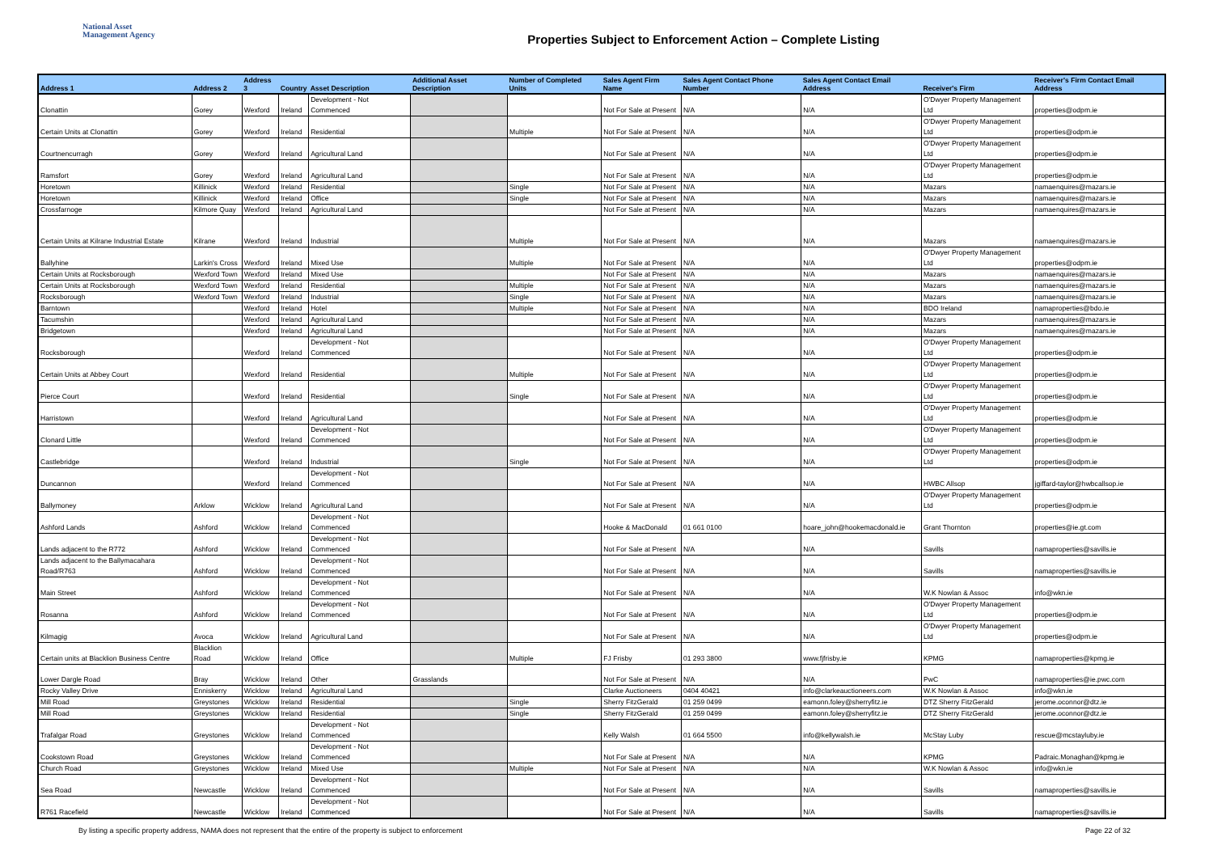National Asset
Management Agency
Properties Subject to Enforcement Action – Complete Listing
| Address 1 | Address 2 | Address 3 | Country | Asset Description | Additional Asset Description | Number of Completed Units | Sales Agent Firm Name | Sales Agent Contact Phone Number | Sales Agent Contact Email Address | Receiver's Firm | Receiver's Firm Contact Email Address |
| --- | --- | --- | --- | --- | --- | --- | --- | --- | --- | --- | --- |
| Clonattin | Gorey | Wexford | Ireland | Development - Not Commenced | | | Not For Sale at Present | N/A | N/A | O'Dwyer Property Management Ltd | properties@odpm.ie |
| Certain Units at Clonattin | Gorey | Wexford | Ireland | Residential | | Multiple | Not For Sale at Present | N/A | N/A | O'Dwyer Property Management Ltd | properties@odpm.ie |
| Courtnencurragh | Gorey | Wexford | Ireland | Agricultural Land | | | Not For Sale at Present | N/A | N/A | O'Dwyer Property Management Ltd | properties@odpm.ie |
| Ramsfort | Gorey | Wexford | Ireland | Agricultural Land | | | Not For Sale at Present | N/A | N/A | O'Dwyer Property Management Ltd | properties@odpm.ie |
| Horetown | Killinick | Wexford | Ireland | Residential | | Single | Not For Sale at Present | N/A | N/A | Mazars | namaenquires@mazars.ie |
| Horetown | Killinick | Wexford | Ireland | Office | | Single | Not For Sale at Present | N/A | N/A | Mazars | namaenquires@mazars.ie |
| Crossfarnoge | Kilmore Quay | Wexford | Ireland | Agricultural Land | | | Not For Sale at Present | N/A | N/A | Mazars | namaenquires@mazars.ie |
| Certain Units at Kilrane Industrial Estate | Kilrane | Wexford | Ireland | Industrial | | Multiple | Not For Sale at Present | N/A | N/A | Mazars | namaenquires@mazars.ie |
| Ballyhine | Larkin's Cross | Wexford | Ireland | Mixed Use | | Multiple | Not For Sale at Present | N/A | N/A | O'Dwyer Property Management Ltd | properties@odpm.ie |
| Certain Units at Rocksborough | Wexford Town | Wexford | Ireland | Mixed Use | | | Not For Sale at Present | N/A | N/A | Mazars | namaenquires@mazars.ie |
| Certain Units at Rocksborough | Wexford Town | Wexford | Ireland | Residential | | Multiple | Not For Sale at Present | N/A | N/A | Mazars | namaenquires@mazars.ie |
| Rocksborough | Wexford Town | Wexford | Ireland | Industrial | | Single | Not For Sale at Present | N/A | N/A | Mazars | namaenquires@mazars.ie |
| Barntown | | Wexford | Ireland | Hotel | | Multiple | Not For Sale at Present | N/A | N/A | BDO Ireland | namaproperties@bdo.ie |
| Tacumshin | | Wexford | Ireland | Agricultural Land | | | Not For Sale at Present | N/A | N/A | Mazars | namaenquires@mazars.ie |
| Bridgetown | | Wexford | Ireland | Agricultural Land | | | Not For Sale at Present | N/A | N/A | Mazars | namaenquires@mazars.ie |
| Rocksborough | | Wexford | Ireland | Development - Not Commenced | | | Not For Sale at Present | N/A | N/A | O'Dwyer Property Management Ltd | properties@odpm.ie |
| Certain Units at Abbey Court | | Wexford | Ireland | Residential | | Multiple | Not For Sale at Present | N/A | N/A | O'Dwyer Property Management Ltd | properties@odpm.ie |
| Pierce Court | | Wexford | Ireland | Residential | | Single | Not For Sale at Present | N/A | N/A | O'Dwyer Property Management Ltd | properties@odpm.ie |
| Harristown | | Wexford | Ireland | Agricultural Land | | | Not For Sale at Present | N/A | N/A | O'Dwyer Property Management Ltd | properties@odpm.ie |
| Clonard Little | | Wexford | Ireland | Development - Not Commenced | | | Not For Sale at Present | N/A | N/A | O'Dwyer Property Management Ltd | properties@odpm.ie |
| Castlebridge | | Wexford | Ireland | Industrial | | Single | Not For Sale at Present | N/A | N/A | O'Dwyer Property Management Ltd | properties@odpm.ie |
| Duncannon | | Wexford | Ireland | Development - Not Commenced | | | Not For Sale at Present | N/A | N/A | HWBC Allsop | jgiffard-taylor@hwbcallsop.ie |
| Ballymoney | Arklow | Wicklow | Ireland | Agricultural Land | | | Not For Sale at Present | N/A | N/A | O'Dwyer Property Management Ltd | properties@odpm.ie |
| Ashford Lands | Ashford | Wicklow | Ireland | Development - Not Commenced | | | Hooke & MacDonald | 01 661 0100 | hoare_john@hookemacdonald.ie | Grant Thornton | properties@ie.gt.com |
| Lands adjacent to the R772 | Ashford | Wicklow | Ireland | Development - Not Commenced | | | Not For Sale at Present | N/A | N/A | Savills | namaproperties@savills.ie |
| Lands adjacent to the Ballymacahara Road/R763 | Ashford | Wicklow | Ireland | Development - Not Commenced | | | Not For Sale at Present | N/A | N/A | Savills | namaproperties@savills.ie |
| Main Street | Ashford | Wicklow | Ireland | Development - Not Commenced | | | Not For Sale at Present | N/A | N/A | W.K Nowlan & Assoc | info@wkn.ie |
| Rosanna | Ashford | Wicklow | Ireland | Development - Not Commenced | | | Not For Sale at Present | N/A | N/A | O'Dwyer Property Management Ltd | properties@odpm.ie |
| Kilmagig | Avoca | Wicklow | Ireland | Agricultural Land | | | Not For Sale at Present | N/A | N/A | O'Dwyer Property Management Ltd | properties@odpm.ie |
| Certain units at Blacklion Business Centre | Blacklion Road | Wicklow | Ireland | Office | | Multiple | FJ Frisby | 01 293 3800 | www.fjfrisby.ie | KPMG | namaproperties@kpmg.ie |
| Lower Dargle Road | Bray | Wicklow | Ireland | Other | Grasslands | | Not For Sale at Present | N/A | N/A | PwC | namaproperties@ie.pwc.com |
| Rocky Valley Drive | Enniskerry | Wicklow | Ireland | Agricultural Land | | | Clarke Auctioneers | 0404 40421 | info@clarkeauctioneers.com | W.K Nowlan & Assoc | info@wkn.ie |
| Mill Road | Greystones | Wicklow | Ireland | Residential | | Single | Sherry FitzGerald | 01 259 0499 | eamonn.foley@sherryfitz.ie | DTZ Sherry FitzGerald | jerome.oconnor@dtz.ie |
| Mill Road | Greystones | Wicklow | Ireland | Residential | | Single | Sherry FitzGerald | 01 259 0499 | eamonn.foley@sherryfitz.ie | DTZ Sherry FitzGerald | jerome.oconnor@dtz.ie |
| Trafalgar Road | Greystones | Wicklow | Ireland | Development - Not Commenced | | | Kelly Walsh | 01 664 5500 | info@kellywalsh.ie | McStay Luby | rescue@mcstayluby.ie |
| Cookstown Road | Greystones | Wicklow | Ireland | Development - Not Commenced | | | Not For Sale at Present | N/A | N/A | KPMG | Padraic.Monaghan@kpmg.ie |
| Church Road | Greystones | Wicklow | Ireland | Mixed Use | | Multiple | Not For Sale at Present | N/A | N/A | W.K Nowlan & Assoc | info@wkn.ie |
| Sea Road | Newcastle | Wicklow | Ireland | Development - Not Commenced | | | Not For Sale at Present | N/A | N/A | Savills | namaproperties@savills.ie |
| R761 Racefield | Newcastle | Wicklow | Ireland | Development - Not Commenced | | | Not For Sale at Present | N/A | N/A | Savills | namaproperties@savills.ie |
By listing a specific property address, NAMA does not represent that the entire of the property is subject to enforcement
Page 22 of 32